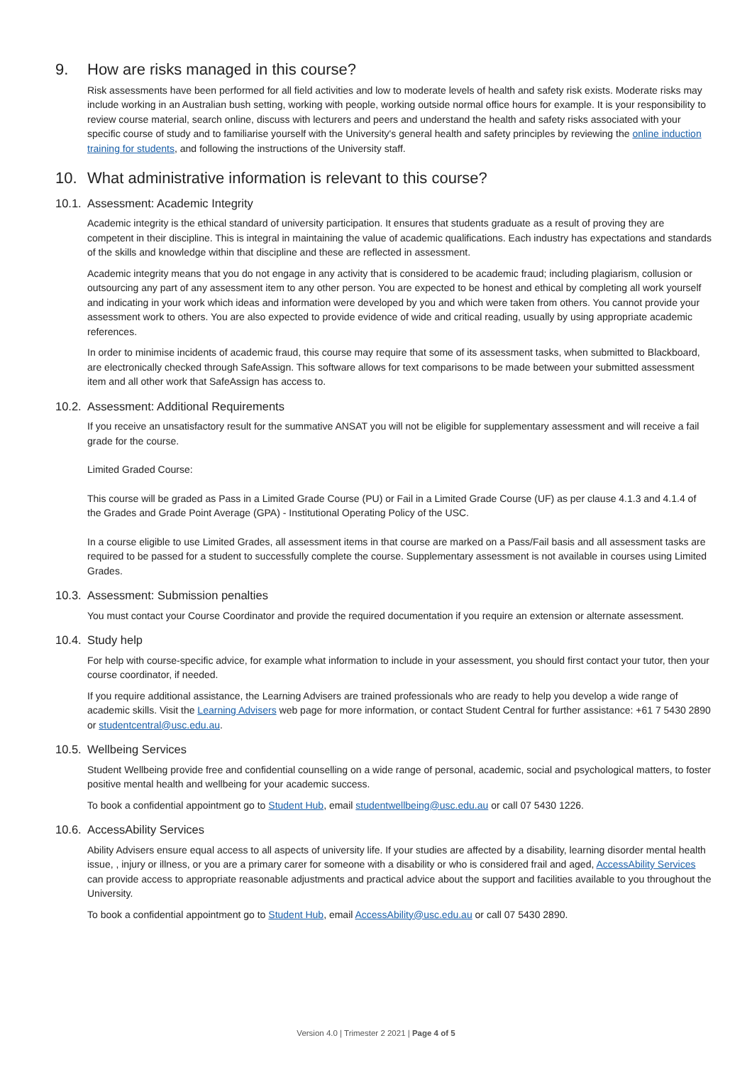9. How are risks managed in this course?
Risk assessments have been performed for all field activities and low to moderate levels of health and safety risk exists. Moderate risks may include working in an Australian bush setting, working with people, working outside normal office hours for example. It is your responsibility to review course material, search online, discuss with lecturers and peers and understand the health and safety risks associated with your specific course of study and to familiarise yourself with the University's general health and safety principles by reviewing the online induction training for students, and following the instructions of the University staff.
10. What administrative information is relevant to this course?
10.1. Assessment: Academic Integrity
Academic integrity is the ethical standard of university participation. It ensures that students graduate as a result of proving they are competent in their discipline. This is integral in maintaining the value of academic qualifications. Each industry has expectations and standards of the skills and knowledge within that discipline and these are reflected in assessment.
Academic integrity means that you do not engage in any activity that is considered to be academic fraud; including plagiarism, collusion or outsourcing any part of any assessment item to any other person. You are expected to be honest and ethical by completing all work yourself and indicating in your work which ideas and information were developed by you and which were taken from others. You cannot provide your assessment work to others. You are also expected to provide evidence of wide and critical reading, usually by using appropriate academic references.
In order to minimise incidents of academic fraud, this course may require that some of its assessment tasks, when submitted to Blackboard, are electronically checked through SafeAssign. This software allows for text comparisons to be made between your submitted assessment item and all other work that SafeAssign has access to.
10.2. Assessment: Additional Requirements
If you receive an unsatisfactory result for the summative ANSAT you will not be eligible for supplementary assessment and will receive a fail grade for the course.
Limited Graded Course:
This course will be graded as Pass in a Limited Grade Course (PU) or Fail in a Limited Grade Course (UF) as per clause 4.1.3 and 4.1.4 of the Grades and Grade Point Average (GPA) - Institutional Operating Policy of the USC.
In a course eligible to use Limited Grades, all assessment items in that course are marked on a Pass/Fail basis and all assessment tasks are required to be passed for a student to successfully complete the course. Supplementary assessment is not available in courses using Limited Grades.
10.3. Assessment: Submission penalties
You must contact your Course Coordinator and provide the required documentation if you require an extension or alternate assessment.
10.4. Study help
For help with course-specific advice, for example what information to include in your assessment, you should first contact your tutor, then your course coordinator, if needed.
If you require additional assistance, the Learning Advisers are trained professionals who are ready to help you develop a wide range of academic skills. Visit the Learning Advisers web page for more information, or contact Student Central for further assistance: +61 7 5430 2890 or studentcentral@usc.edu.au.
10.5. Wellbeing Services
Student Wellbeing provide free and confidential counselling on a wide range of personal, academic, social and psychological matters, to foster positive mental health and wellbeing for your academic success.
To book a confidential appointment go to Student Hub, email studentwellbeing@usc.edu.au or call 07 5430 1226.
10.6. AccessAbility Services
Ability Advisers ensure equal access to all aspects of university life. If your studies are affected by a disability, learning disorder mental health issue, , injury or illness, or you are a primary carer for someone with a disability or who is considered frail and aged, AccessAbility Services can provide access to appropriate reasonable adjustments and practical advice about the support and facilities available to you throughout the University.
To book a confidential appointment go to Student Hub, email AccessAbility@usc.edu.au or call 07 5430 2890.
Version 4.0 | Trimester 2 2021 | Page 4 of 5